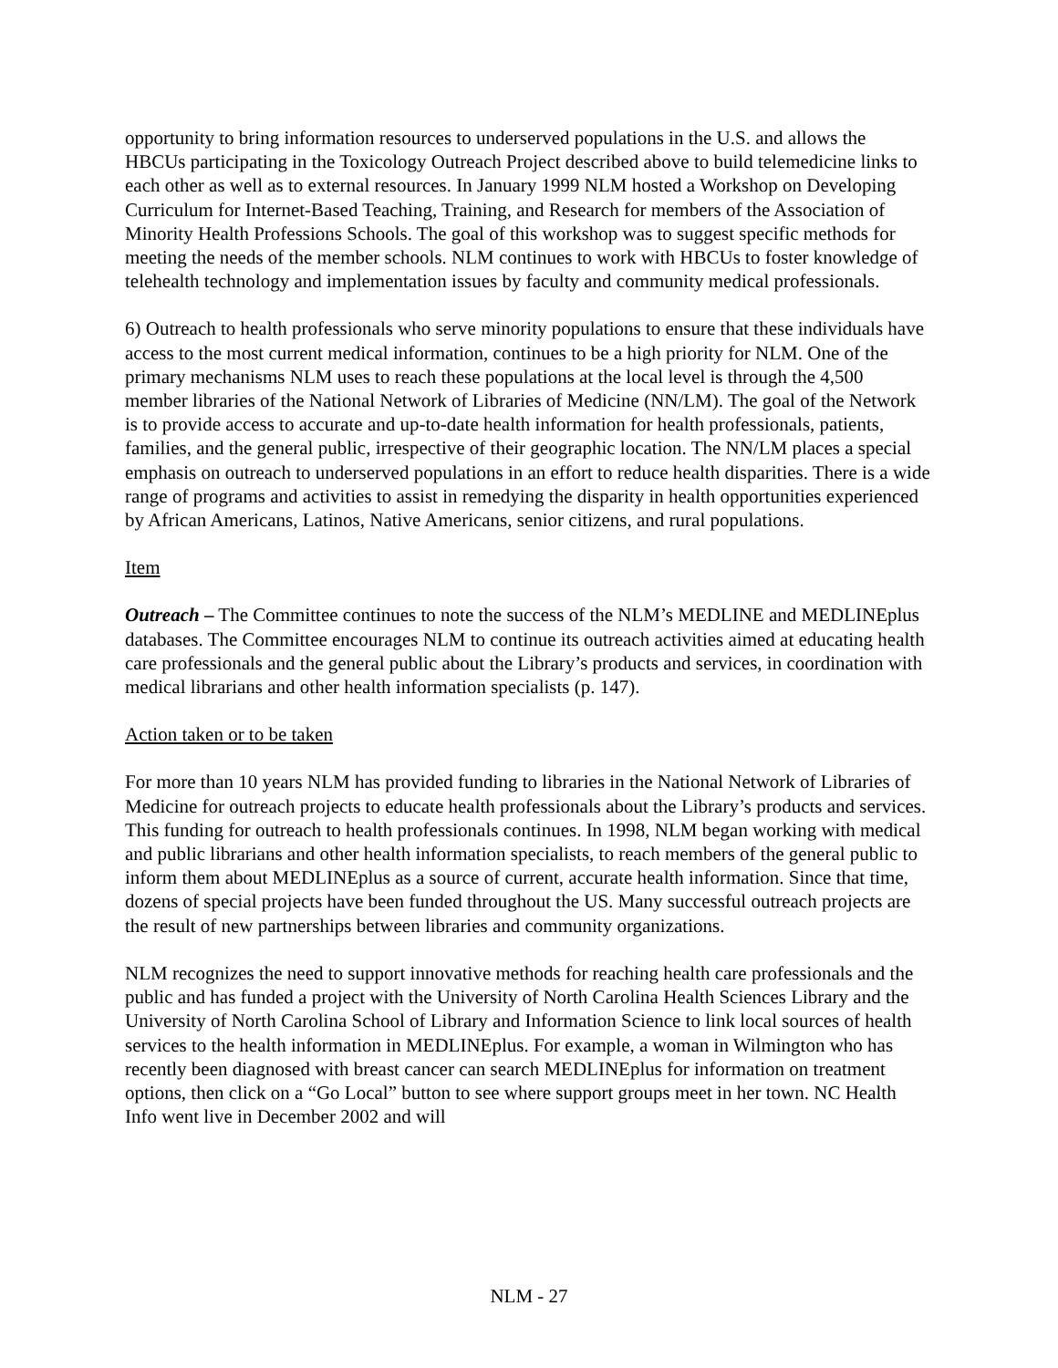opportunity to bring information resources to underserved populations in the U.S. and allows the HBCUs participating in the Toxicology Outreach Project described above to build telemedicine links to each other as well as to external resources. In January 1999 NLM hosted a Workshop on Developing Curriculum for Internet-Based Teaching, Training, and Research for members of the Association of Minority Health Professions Schools. The goal of this workshop was to suggest specific methods for meeting the needs of the member schools. NLM continues to work with HBCUs to foster knowledge of telehealth technology and implementation issues by faculty and community medical professionals.
6) Outreach to health professionals who serve minority populations to ensure that these individuals have access to the most current medical information, continues to be a high priority for NLM. One of the primary mechanisms NLM uses to reach these populations at the local level is through the 4,500 member libraries of the National Network of Libraries of Medicine (NN/LM). The goal of the Network is to provide access to accurate and up-to-date health information for health professionals, patients, families, and the general public, irrespective of their geographic location. The NN/LM places a special emphasis on outreach to underserved populations in an effort to reduce health disparities. There is a wide range of programs and activities to assist in remedying the disparity in health opportunities experienced by African Americans, Latinos, Native Americans, senior citizens, and rural populations.
Item
Outreach – The Committee continues to note the success of the NLM’s MEDLINE and MEDLINEplus databases. The Committee encourages NLM to continue its outreach activities aimed at educating health care professionals and the general public about the Library’s products and services, in coordination with medical librarians and other health information specialists (p. 147).
Action taken or to be taken
For more than 10 years NLM has provided funding to libraries in the National Network of Libraries of Medicine for outreach projects to educate health professionals about the Library’s products and services. This funding for outreach to health professionals continues. In 1998, NLM began working with medical and public librarians and other health information specialists, to reach members of the general public to inform them about MEDLINEplus as a source of current, accurate health information. Since that time, dozens of special projects have been funded throughout the US. Many successful outreach projects are the result of new partnerships between libraries and community organizations.
NLM recognizes the need to support innovative methods for reaching health care professionals and the public and has funded a project with the University of North Carolina Health Sciences Library and the University of North Carolina School of Library and Information Science to link local sources of health services to the health information in MEDLINEplus. For example, a woman in Wilmington who has recently been diagnosed with breast cancer can search MEDLINEplus for information on treatment options, then click on a “Go Local” button to see where support groups meet in her town. NC Health Info went live in December 2002 and will
NLM - 27